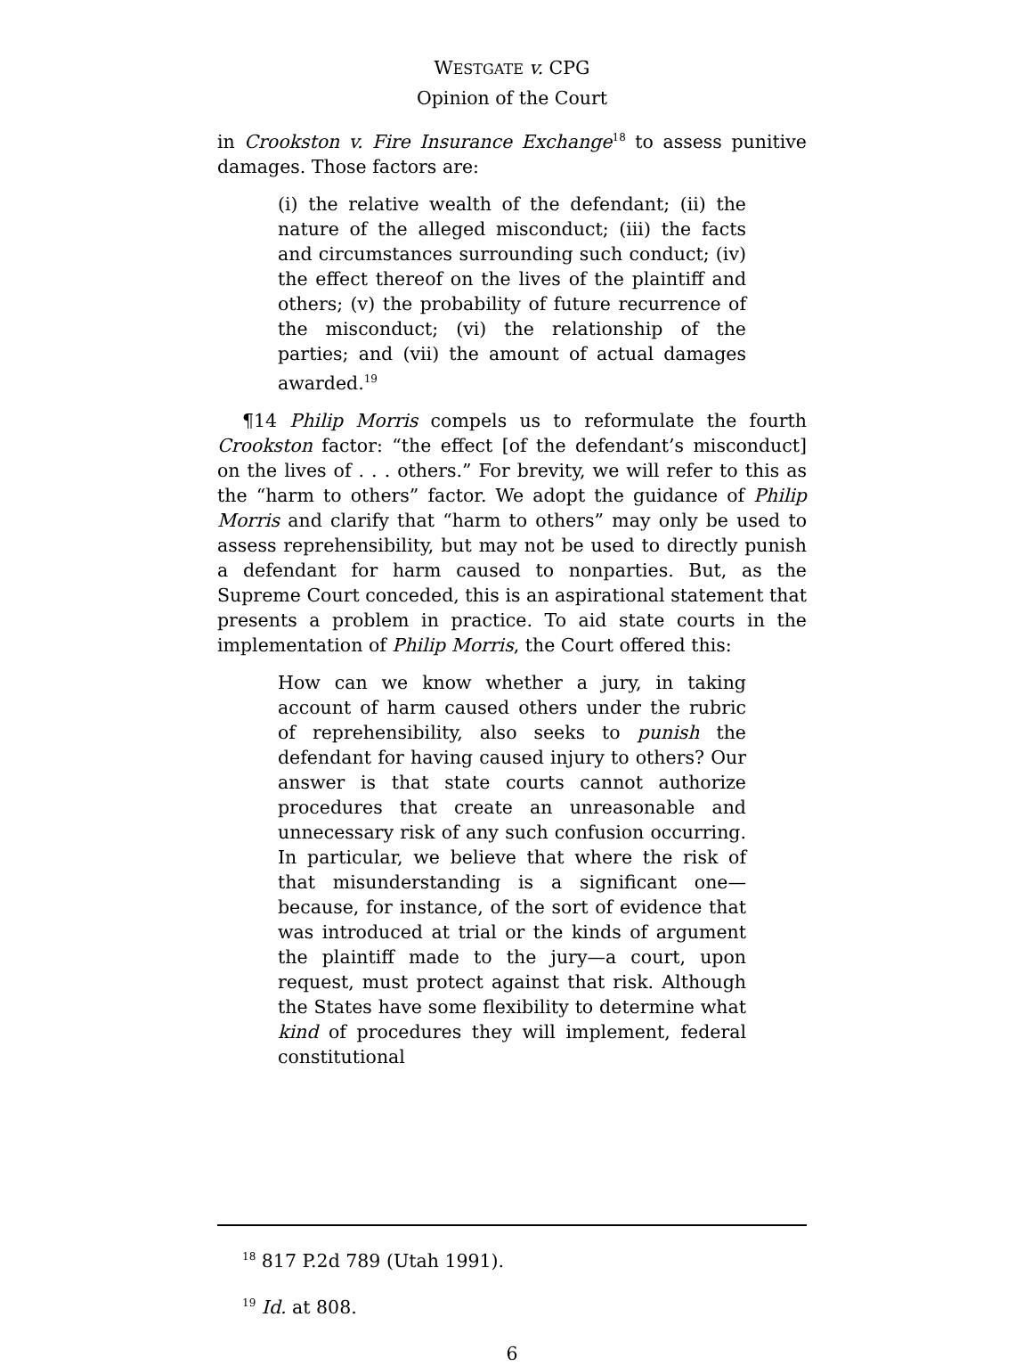WESTGATE v. CPG
Opinion of the Court
in Crookston v. Fire Insurance Exchange<sup>18</sup> to assess punitive damages. Those factors are:
(i) the relative wealth of the defendant; (ii) the nature of the alleged misconduct; (iii) the facts and circumstances surrounding such conduct; (iv) the effect thereof on the lives of the plaintiff and others; (v) the probability of future recurrence of the misconduct; (vi) the relationship of the parties; and (vii) the amount of actual damages awarded.<sup>19</sup>
¶14 Philip Morris compels us to reformulate the fourth Crookston factor: “the effect [of the defendant’s misconduct] on the lives of . . . others.” For brevity, we will refer to this as the “harm to others” factor. We adopt the guidance of Philip Morris and clarify that “harm to others” may only be used to assess reprehensibility, but may not be used to directly punish a defendant for harm caused to nonparties. But, as the Supreme Court conceded, this is an aspirational statement that presents a problem in practice. To aid state courts in the implementation of Philip Morris, the Court offered this:
How can we know whether a jury, in taking account of harm caused others under the rubric of reprehensibility, also seeks to punish the defendant for having caused injury to others? Our answer is that state courts cannot authorize procedures that create an unreasonable and unnecessary risk of any such confusion occurring. In particular, we believe that where the risk of that misunderstanding is a significant one—because, for instance, of the sort of evidence that was introduced at trial or the kinds of argument the plaintiff made to the jury—a court, upon request, must protect against that risk. Although the States have some flexibility to determine what kind of procedures they will implement, federal constitutional
<sup>18</sup> 817 P.2d 789 (Utah 1991).
<sup>19</sup> Id. at 808.
6